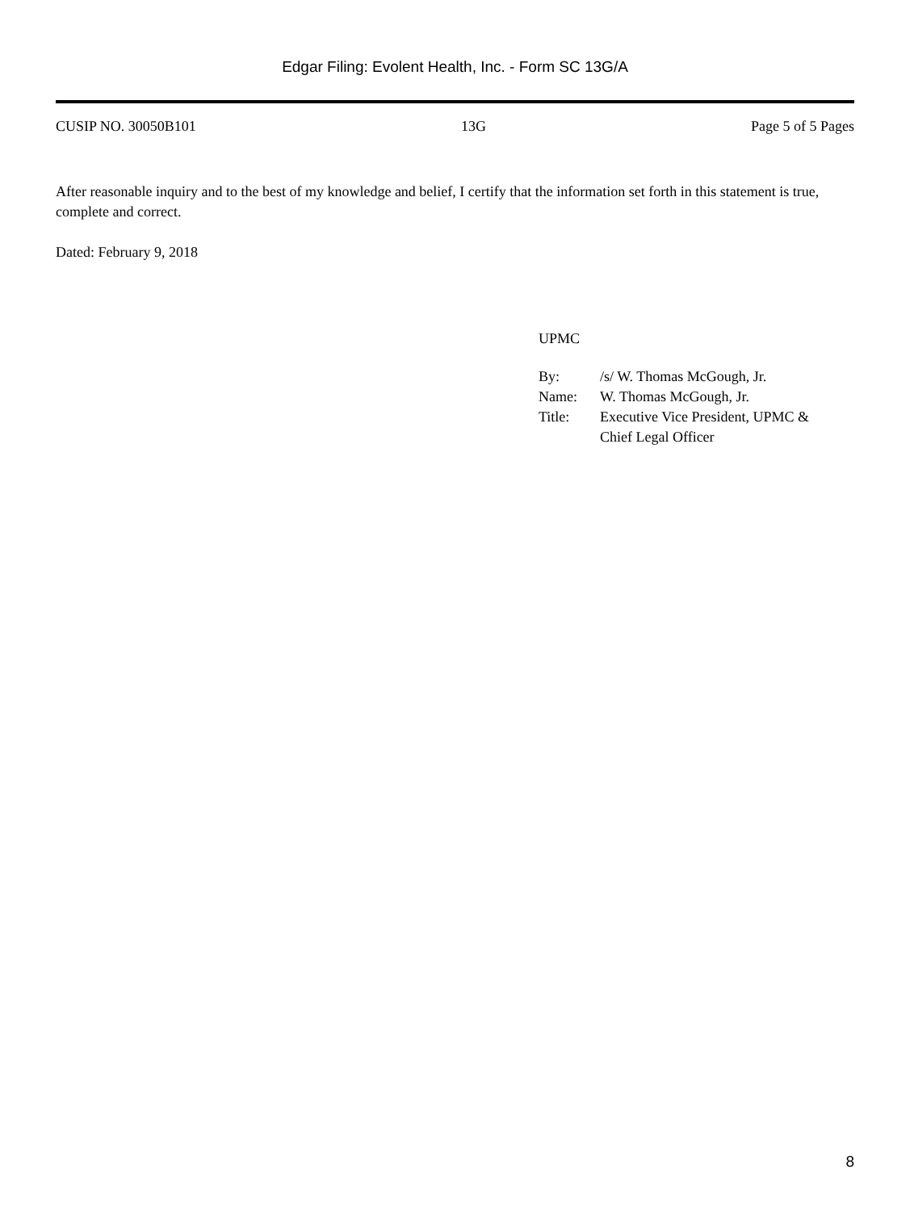Edgar Filing: Evolent Health, Inc. - Form SC 13G/A
CUSIP NO. 30050B101 13G Page 5 of 5 Pages
After reasonable inquiry and to the best of my knowledge and belief, I certify that the information set forth in this statement is true, complete and correct.
Dated: February 9, 2018
UPMC
| By: | /s/ W. Thomas McGough, Jr. |
| Name: | W. Thomas McGough, Jr. |
| Title: | Executive Vice President, UPMC & Chief Legal Officer |
8